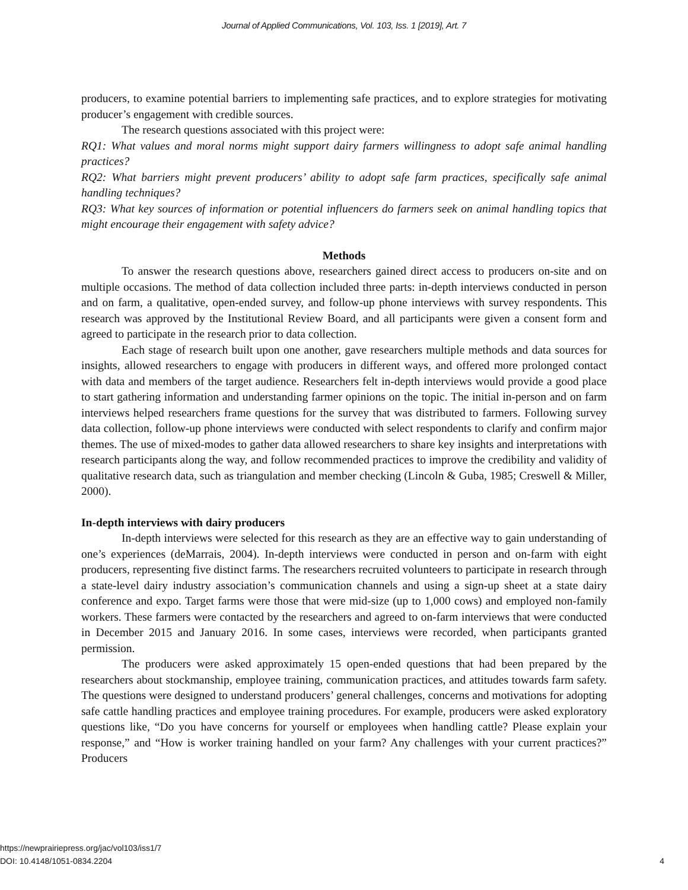Journal of Applied Communications, Vol. 103, Iss. 1 [2019], Art. 7
producers, to examine potential barriers to implementing safe practices, and to explore strategies for motivating producer’s engagement with credible sources.
The research questions associated with this project were:
RQ1: What values and moral norms might support dairy farmers willingness to adopt safe animal handling practices?
RQ2: What barriers might prevent producers’ ability to adopt safe farm practices, specifically safe animal handling techniques?
RQ3: What key sources of information or potential influencers do farmers seek on animal handling topics that might encourage their engagement with safety advice?
Methods
To answer the research questions above, researchers gained direct access to producers on-site and on multiple occasions. The method of data collection included three parts: in-depth interviews conducted in person and on farm, a qualitative, open-ended survey, and follow-up phone interviews with survey respondents. This research was approved by the Institutional Review Board, and all participants were given a consent form and agreed to participate in the research prior to data collection.
Each stage of research built upon one another, gave researchers multiple methods and data sources for insights, allowed researchers to engage with producers in different ways, and offered more prolonged contact with data and members of the target audience. Researchers felt in-depth interviews would provide a good place to start gathering information and understanding farmer opinions on the topic. The initial in-person and on farm interviews helped researchers frame questions for the survey that was distributed to farmers. Following survey data collection, follow-up phone interviews were conducted with select respondents to clarify and confirm major themes. The use of mixed-modes to gather data allowed researchers to share key insights and interpretations with research participants along the way, and follow recommended practices to improve the credibility and validity of qualitative research data, such as triangulation and member checking (Lincoln & Guba, 1985; Creswell & Miller, 2000).
In-depth interviews with dairy producers
In-depth interviews were selected for this research as they are an effective way to gain understanding of one’s experiences (deMarrais, 2004). In-depth interviews were conducted in person and on-farm with eight producers, representing five distinct farms. The researchers recruited volunteers to participate in research through a state-level dairy industry association’s communication channels and using a sign-up sheet at a state dairy conference and expo. Target farms were those that were mid-size (up to 1,000 cows) and employed non-family workers. These farmers were contacted by the researchers and agreed to on-farm interviews that were conducted in December 2015 and January 2016. In some cases, interviews were recorded, when participants granted permission.
The producers were asked approximately 15 open-ended questions that had been prepared by the researchers about stockmanship, employee training, communication practices, and attitudes towards farm safety. The questions were designed to understand producers’ general challenges, concerns and motivations for adopting safe cattle handling practices and employee training procedures. For example, producers were asked exploratory questions like, “Do you have concerns for yourself or employees when handling cattle? Please explain your response,” and “How is worker training handled on your farm? Any challenges with your current practices?” Producers
https://newprairiepress.org/jac/vol103/iss1/7
DOI: 10.4148/1051-0834.2204
4